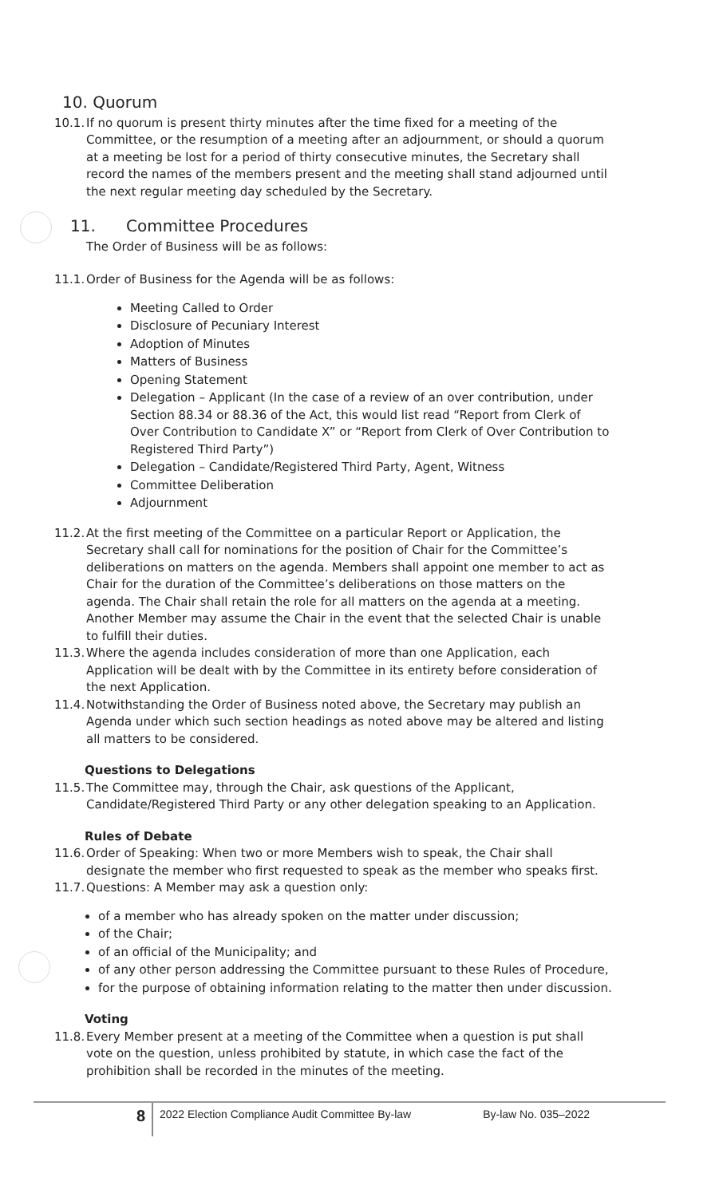10. Quorum
10.1. If no quorum is present thirty minutes after the time fixed for a meeting of the Committee, or the resumption of a meeting after an adjournment, or should a quorum at a meeting be lost for a period of thirty consecutive minutes, the Secretary shall record the names of the members present and the meeting shall stand adjourned until the next regular meeting day scheduled by the Secretary.
11. Committee Procedures
The Order of Business will be as follows:
11.1. Order of Business for the Agenda will be as follows:
Meeting Called to Order
Disclosure of Pecuniary Interest
Adoption of Minutes
Matters of Business
Opening Statement
Delegation – Applicant (In the case of a review of an over contribution, under Section 88.34 or 88.36 of the Act, this would list read “Report from Clerk of Over Contribution to Candidate X” or “Report from Clerk of Over Contribution to Registered Third Party”)
Delegation – Candidate/Registered Third Party, Agent, Witness
Committee Deliberation
Adjournment
11.2. At the first meeting of the Committee on a particular Report or Application, the Secretary shall call for nominations for the position of Chair for the Committee’s deliberations on matters on the agenda. Members shall appoint one member to act as Chair for the duration of the Committee’s deliberations on those matters on the agenda. The Chair shall retain the role for all matters on the agenda at a meeting. Another Member may assume the Chair in the event that the selected Chair is unable to fulfill their duties.
11.3. Where the agenda includes consideration of more than one Application, each Application will be dealt with by the Committee in its entirety before consideration of the next Application.
11.4. Notwithstanding the Order of Business noted above, the Secretary may publish an Agenda under which such section headings as noted above may be altered and listing all matters to be considered.
Questions to Delegations
11.5. The Committee may, through the Chair, ask questions of the Applicant, Candidate/Registered Third Party or any other delegation speaking to an Application.
Rules of Debate
11.6. Order of Speaking: When two or more Members wish to speak, the Chair shall designate the member who first requested to speak as the member who speaks first.
11.7. Questions: A Member may ask a question only:
of a member who has already spoken on the matter under discussion;
of the Chair;
of an official of the Municipality; and
of any other person addressing the Committee pursuant to these Rules of Procedure,
for the purpose of obtaining information relating to the matter then under discussion.
Voting
11.8. Every Member present at a meeting of the Committee when a question is put shall vote on the question, unless prohibited by statute, in which case the fact of the prohibition shall be recorded in the minutes of the meeting.
8
2022 Election Compliance Audit Committee By-law By-law No. 035–2022